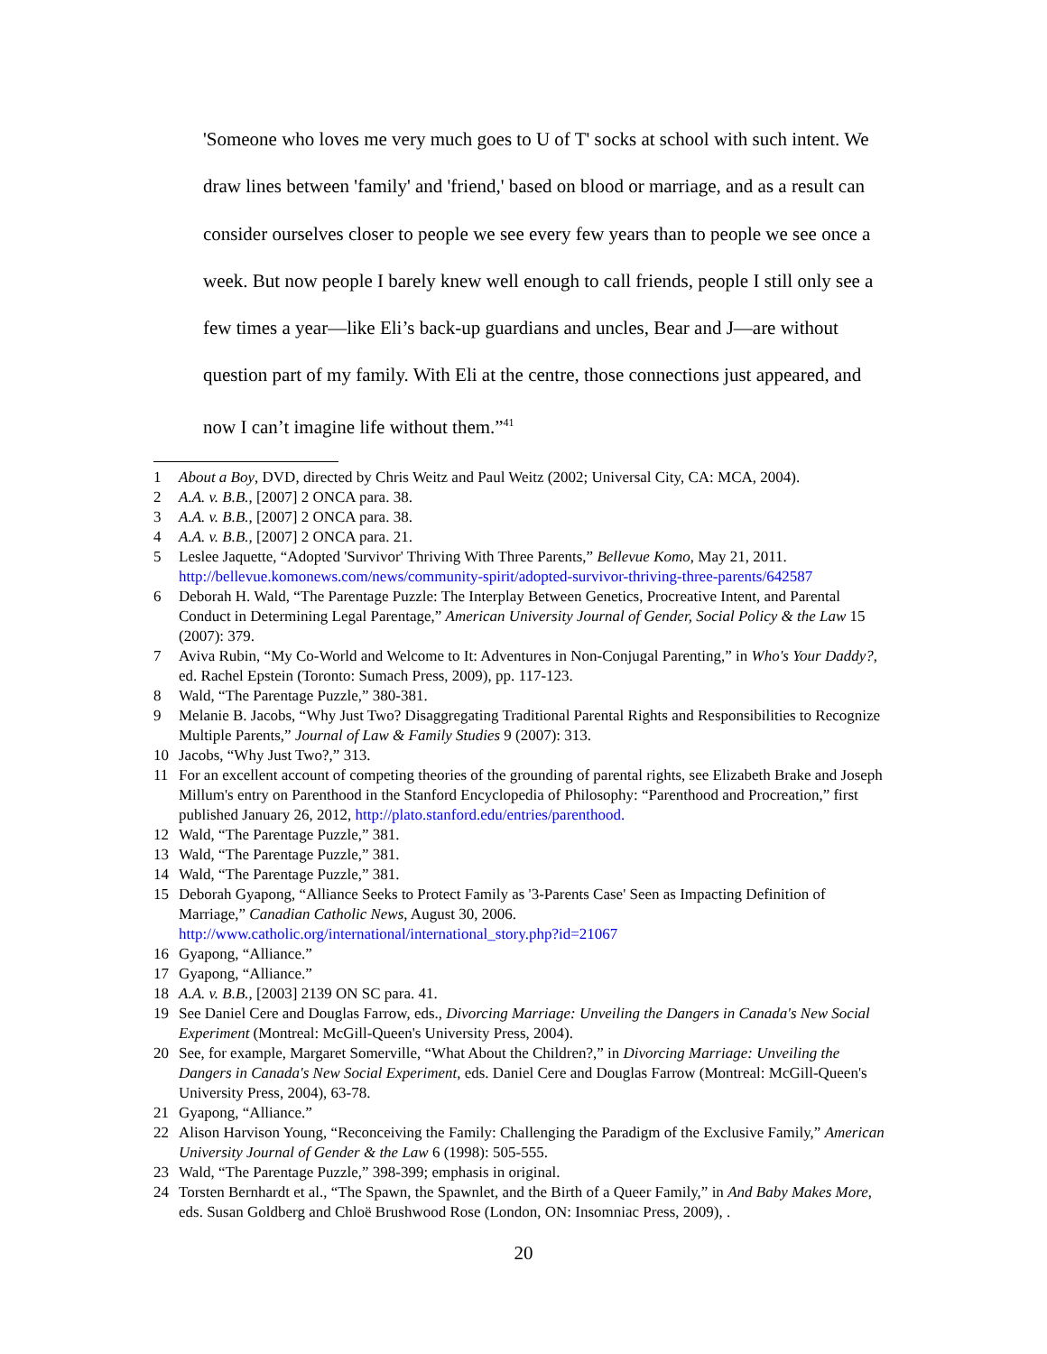'Someone who loves me very much goes to U of T' socks at school with such intent. We draw lines between 'family' and 'friend,' based on blood or marriage, and as a result can consider ourselves closer to people we see every few years than to people we see once a week. But now people I barely knew well enough to call friends, people I still only see a few times a year—like Eli’s back-up guardians and uncles, Bear and J—are without question part of my family. With Eli at the centre, those connections just appeared, and now I can’t imagine life without them.”<sup>41</sup>
1 About a Boy, DVD, directed by Chris Weitz and Paul Weitz (2002; Universal City, CA: MCA, 2004).
2 A.A. v. B.B., [2007] 2 ONCA para. 38.
3 A.A. v. B.B., [2007] 2 ONCA para. 38.
4 A.A. v. B.B., [2007] 2 ONCA para. 21.
5 Leslee Jaquette, “Adopted 'Survivor' Thriving With Three Parents,” Bellevue Komo, May 21, 2011. http://bellevue.komonews.com/news/community-spirit/adopted-survivor-thriving-three-parents/642587
6 Deborah H. Wald, “The Parentage Puzzle: The Interplay Between Genetics, Procreative Intent, and Parental Conduct in Determining Legal Parentage,” American University Journal of Gender, Social Policy & the Law 15 (2007): 379.
7 Aviva Rubin, “My Co-World and Welcome to It: Adventures in Non-Conjugal Parenting,” in Who's Your Daddy?, ed. Rachel Epstein (Toronto: Sumach Press, 2009), pp. 117-123.
8 Wald, “The Parentage Puzzle,” 380-381.
9 Melanie B. Jacobs, “Why Just Two? Disaggregating Traditional Parental Rights and Responsibilities to Recognize Multiple Parents,” Journal of Law & Family Studies 9 (2007): 313.
10 Jacobs, “Why Just Two?,” 313.
11 For an excellent account of competing theories of the grounding of parental rights, see Elizabeth Brake and Joseph Millum's entry on Parenthood in the Stanford Encyclopedia of Philosophy: “Parenthood and Procreation,” first published January 26, 2012, http://plato.stanford.edu/entries/parenthood.
12 Wald, “The Parentage Puzzle,” 381.
13 Wald, “The Parentage Puzzle,” 381.
14 Wald, “The Parentage Puzzle,” 381.
15 Deborah Gyapong, “Alliance Seeks to Protect Family as '3-Parents Case' Seen as Impacting Definition of Marriage,” Canadian Catholic News, August 30, 2006. http://www.catholic.org/international/international_story.php?id=21067
16 Gyapong, “Alliance.”
17 Gyapong, “Alliance.”
18 A.A. v. B.B., [2003] 2139 ON SC para. 41.
19 See Daniel Cere and Douglas Farrow, eds., Divorcing Marriage: Unveiling the Dangers in Canada's New Social Experiment (Montreal: McGill-Queen's University Press, 2004).
20 See, for example, Margaret Somerville, “What About the Children?,” in Divorcing Marriage: Unveiling the Dangers in Canada's New Social Experiment, eds. Daniel Cere and Douglas Farrow (Montreal: McGill-Queen's University Press, 2004), 63-78.
21 Gyapong, “Alliance.”
22 Alison Harvison Young, “Reconceiving the Family: Challenging the Paradigm of the Exclusive Family,” American University Journal of Gender & the Law 6 (1998): 505-555.
23 Wald, “The Parentage Puzzle,” 398-399; emphasis in original.
24 Torsten Bernhardt et al., “The Spawn, the Spawnlet, and the Birth of a Queer Family,” in And Baby Makes More, eds. Susan Goldberg and Chloë Brushwood Rose (London, ON: Insomniac Press, 2009), .
20